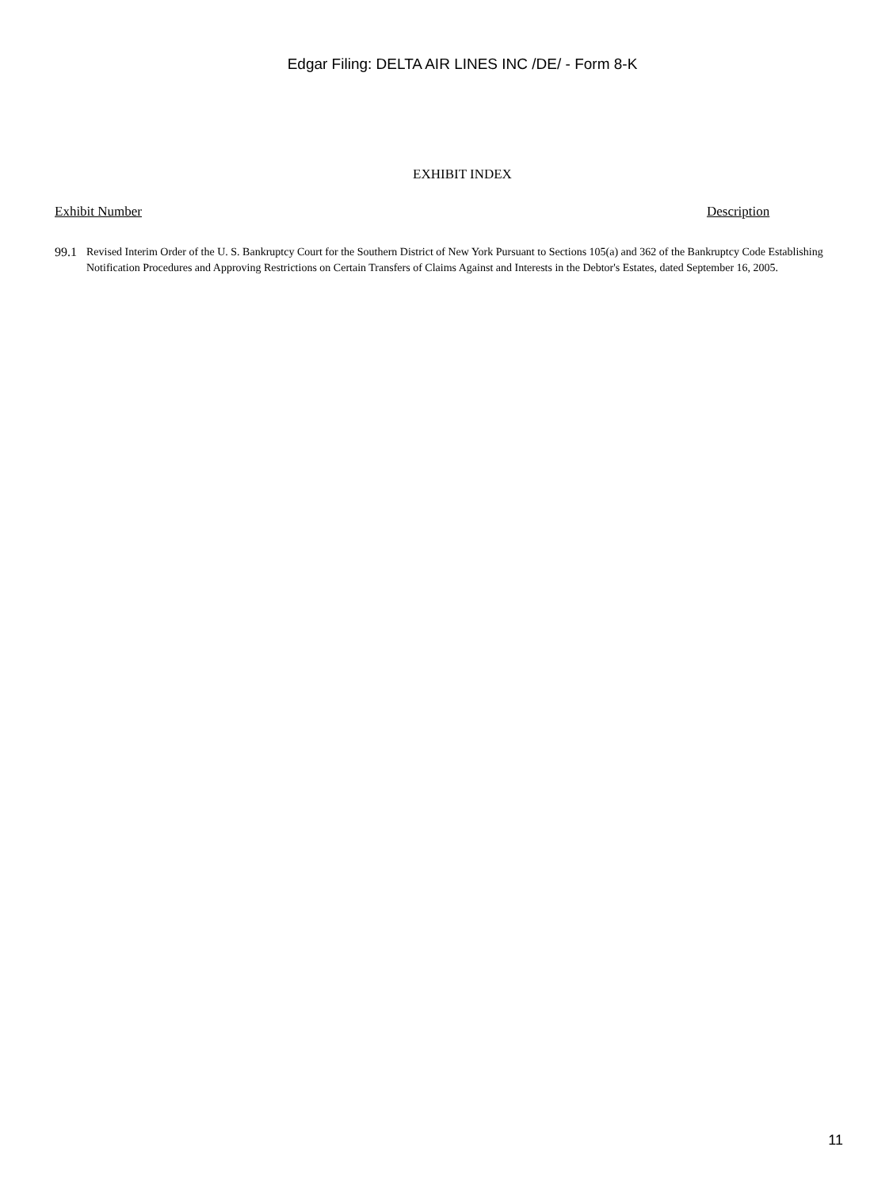Edgar Filing: DELTA AIR LINES INC /DE/ - Form 8-K
EXHIBIT INDEX
| Exhibit Number | | Description |
| --- | --- | --- |
| 99.1 | Revised Interim Order of the U. S. Bankruptcy Court for the Southern District of New York Pursuant to Sections 105(a) and 362 of the Bankruptcy Code Establishing Notification Procedures and Approving Restrictions on Certain Transfers of Claims Against and Interests in the Debtor's Estates, dated September 16, 2005. | |
11